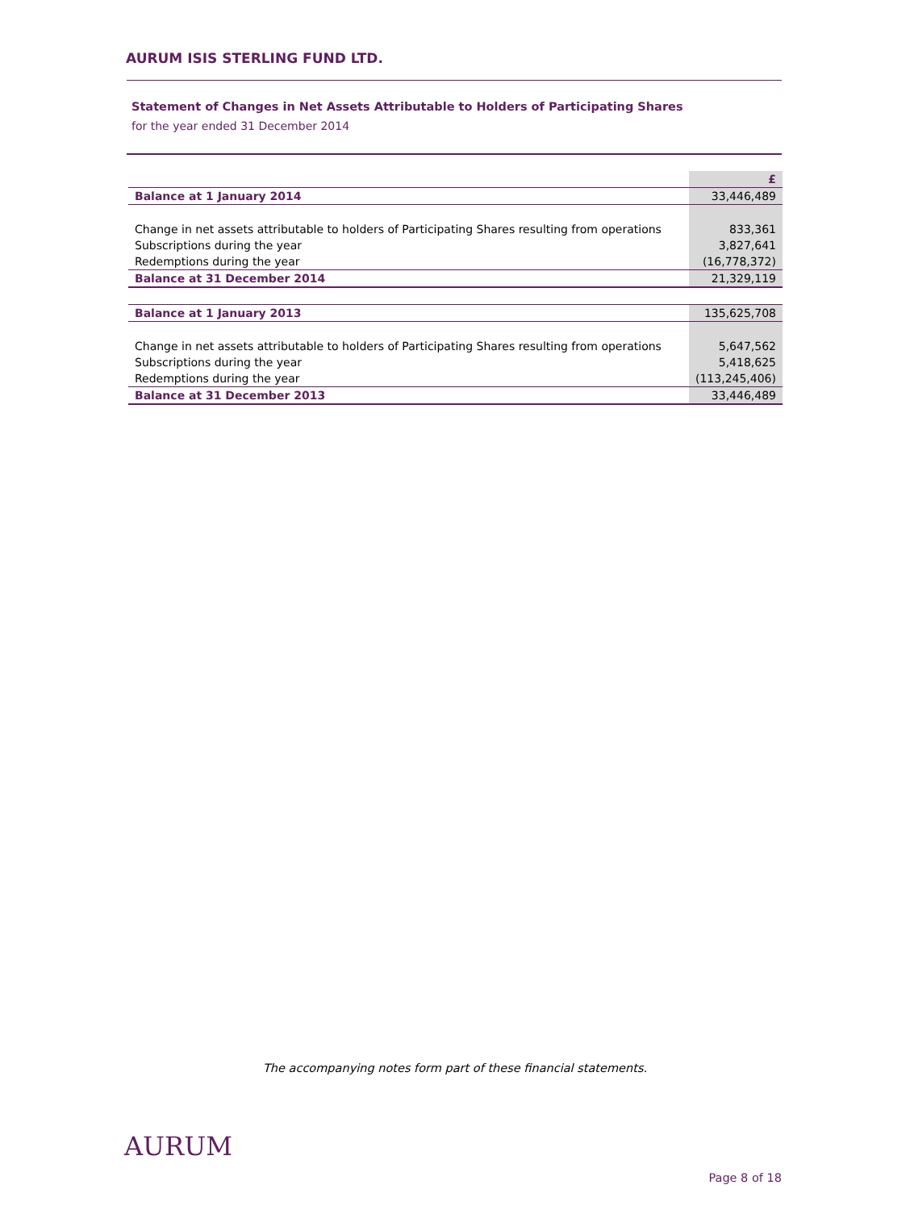AURUM ISIS STERLING FUND LTD.
Statement of Changes in Net Assets Attributable to Holders of Participating Shares
for the year ended 31 December 2014
| | £ |
| Balance at 1 January 2014 | 33,446,489 |
| Change in net assets attributable to holders of Participating Shares resulting from operations | 833,361 |
| Subscriptions during the year | 3,827,641 |
| Redemptions during the year | (16,778,372) |
| Balance at 31 December 2014 | 21,329,119 |
| Balance at 1 January 2013 | 135,625,708 |
| Change in net assets attributable to holders of Participating Shares resulting from operations | 5,647,562 |
| Subscriptions during the year | 5,418,625 |
| Redemptions during the year | (113,245,406) |
| Balance at 31 December 2013 | 33,446,489 |
The accompanying notes form part of these financial statements.
AURUM
Page 8 of 18